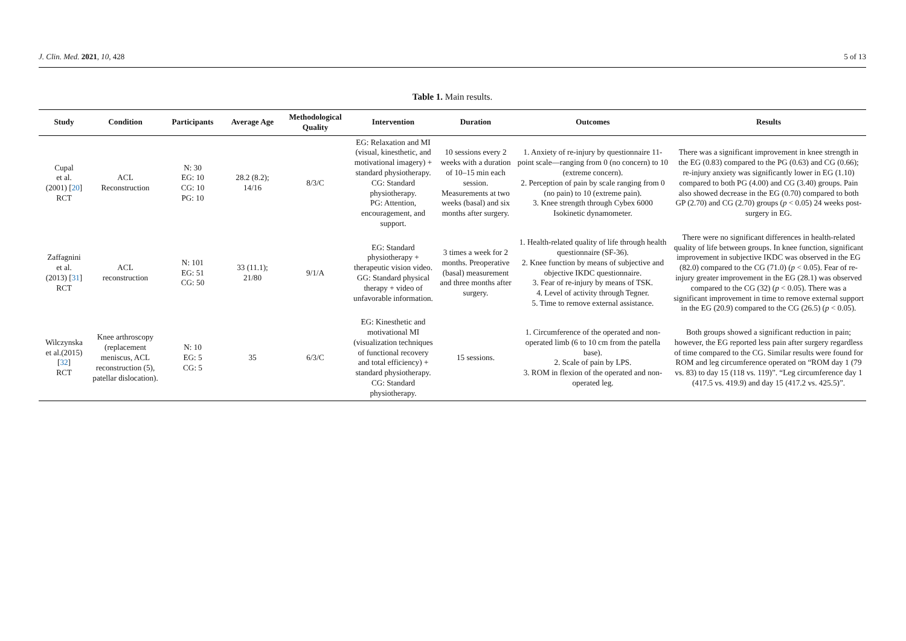J. Clin. Med. 2021, 10, 428 5 of 13
Table 1. Main results.
| Study | Condition | Participants | Average Age | Methodological Quality | Intervention | Duration | Outcomes | Results |
| --- | --- | --- | --- | --- | --- | --- | --- | --- |
| Cupal et al. (2001) [ 20 ] RCT | ACL Reconstruction | N: 30 EG: 10 CG: 10 PG: 10 | 28.2 (8.2); 14/16 | 8/3/C | EG: Relaxation and MI (visual, kinesthetic, and motivational imagery) + standard physiotherapy. CG: Standard physiotherapy. PG: Attention, encouragement, and support. | 10 sessions every 2 weeks with a duration of 10–15 min each session. Measurements at two weeks (basal) and six months after surgery. | 1. Anxiety of re-injury by questionnaire 11-point scale—ranging from 0 (no concern) to 10 (extreme concern). 2. Perception of pain by scale ranging from 0 (no pain) to 10 (extreme pain). 3. Knee strength through Cybex 6000 Isokinetic dynamometer. | There was a significant improvement in knee strength in the EG (0.83) compared to the PG (0.63) and CG (0.66); re-injury anxiety was significantly lower in EG (1.10) compared to both PG (4.00) and CG (3.40) groups. Pain also showed decrease in the EG (0.70) compared to both GP (2.70) and CG (2.70) groups ( p < 0.05) 24 weeks post-surgery in EG. |
| Zaffagnini et al. (2013) [ 31 ] RCT | ACL reconstruction | N: 101 EG: 51 CG: 50 | 33 (11.1); 21/80 | 9/1/A | EG: Standard physiotherapy + therapeutic vision video. GG: Standard physical therapy + video of unfavorable information. | 3 times a week for 2 months. Preoperative (basal) measurement and three months after surgery. | 1. Health-related quality of life through health questionnaire (SF-36). 2. Knee function by means of subjective and objective IKDC questionnaire. 3. Fear of re-injury by means of TSK. 4. Level of activity through Tegner. 5. Time to remove external assistance. | There were no significant differences in health-related quality of life between groups. In knee function, significant improvement in subjective IKDC was observed in the EG (82.0) compared to the CG (71.0) ( p < 0.05). Fear of re-injury greater improvement in the EG (28.1) was observed compared to the CG (32) ( p < 0.05). There was a significant improvement in time to remove external support in the EG (20.9) compared to the CG (26.5) ( p < 0.05). |
| Wilczynska et al.(2015) [ 32 ] RCT | Knee arthroscopy (replacement meniscus, ACL reconstruction (5), patellar dislocation). | N: 10 EG: 5 CG: 5 | 35 | 6/3/C | EG: Kinesthetic and motivational MI (visualization techniques of functional recovery and total efficiency) + standard physiotherapy. CG: Standard physiotherapy. | 15 sessions. | 1. Circumference of the operated and non-operated limb (6 to 10 cm from the patella base). 2. Scale of pain by LPS. 3. ROM in flexion of the operated and non-operated leg. | Both groups showed a significant reduction in pain; however, the EG reported less pain after surgery regardless of time compared to the CG. Similar results were found for ROM and leg circumference operated on “ROM day 1 (79 vs. 83) to day 15 (118 vs. 119)”. “Leg circumference day 1 (417.5 vs. 419.9) and day 15 (417.2 vs. 425.5)”. |